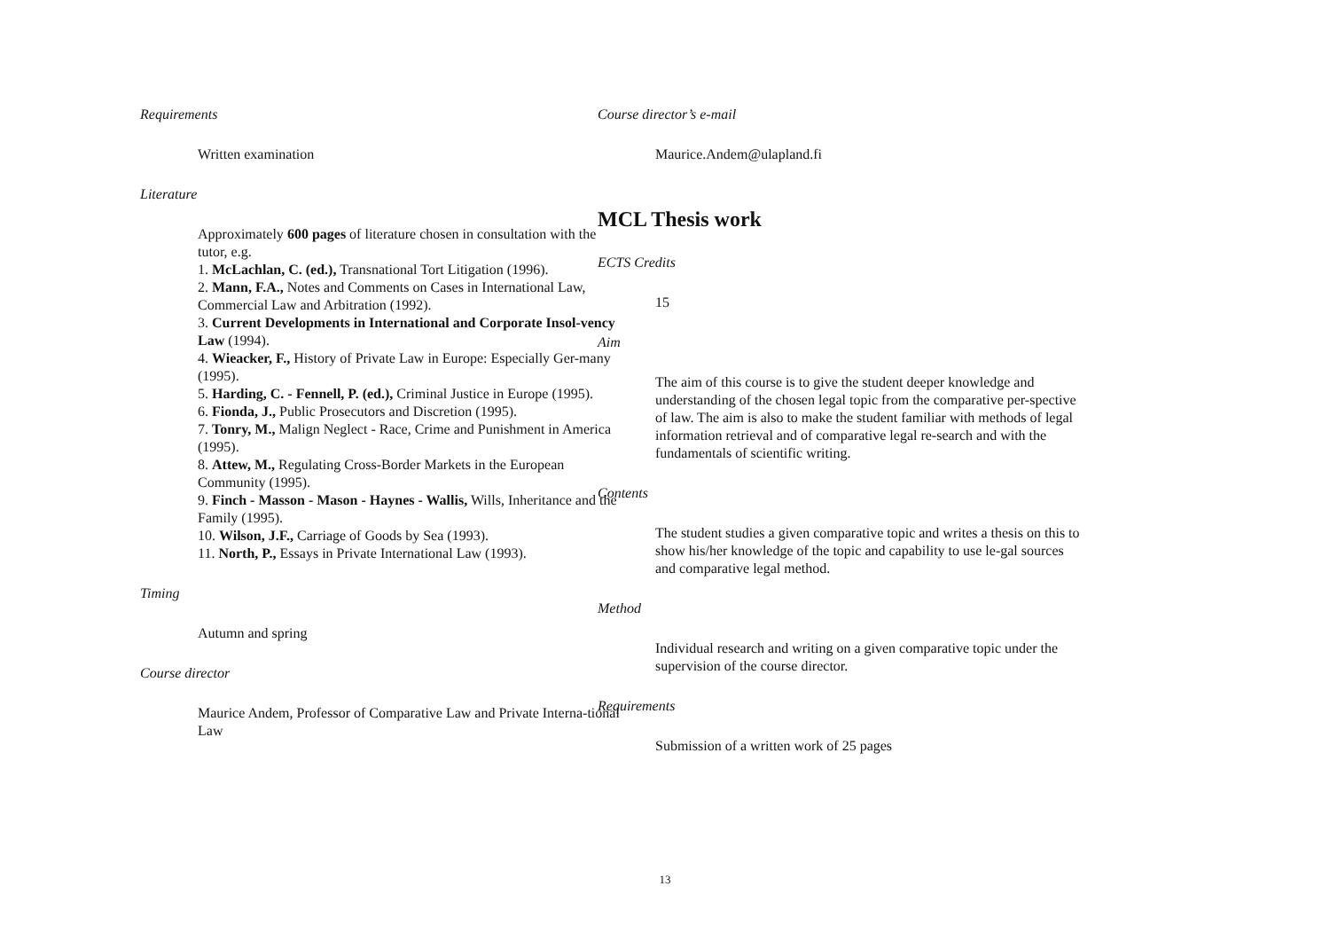Requirements
Written examination
Literature
Approximately 600 pages of literature chosen in consultation with the tutor, e.g.
1. McLachlan, C. (ed.), Transnational Tort Litigation (1996).
2. Mann, F.A., Notes and Comments on Cases in International Law, Commercial Law and Arbitration (1992).
3. Current Developments in International and Corporate Insol-vency Law (1994).
4. Wieacker, F., History of Private Law in Europe: Especially Ger-many (1995).
5. Harding, C. - Fennell, P. (ed.), Criminal Justice in Europe (1995).
6. Fionda, J., Public Prosecutors and Discretion (1995).
7. Tonry, M., Malign Neglect - Race, Crime and Punishment in America (1995).
8. Attew, M., Regulating Cross-Border Markets in the European Community (1995).
9. Finch - Masson - Mason - Haynes - Wallis, Wills, Inheritance and the Family (1995).
10. Wilson, J.F., Carriage of Goods by Sea (1993).
11. North, P., Essays in Private International Law (1993).
Timing
Autumn and spring
Course director
Maurice Andem, Professor of Comparative Law and Private Interna-tional Law
Course director’s e-mail
Maurice.Andem@ulapland.fi
MCL Thesis work
ECTS Credits
15
Aim
The aim of this course is to give the student deeper knowledge and understanding of the chosen legal topic from the comparative per-spective of law. The aim is also to make the student familiar with methods of legal information retrieval and of comparative legal re-search and with the fundamentals of scientific writing.
Contents
The student studies a given comparative topic and writes a thesis on this to show his/her knowledge of the topic and capability to use le-gal sources and comparative legal method.
Method
Individual research and writing on a given comparative topic under the supervision of the course director.
Requirements
Submission of a written work of 25 pages
13